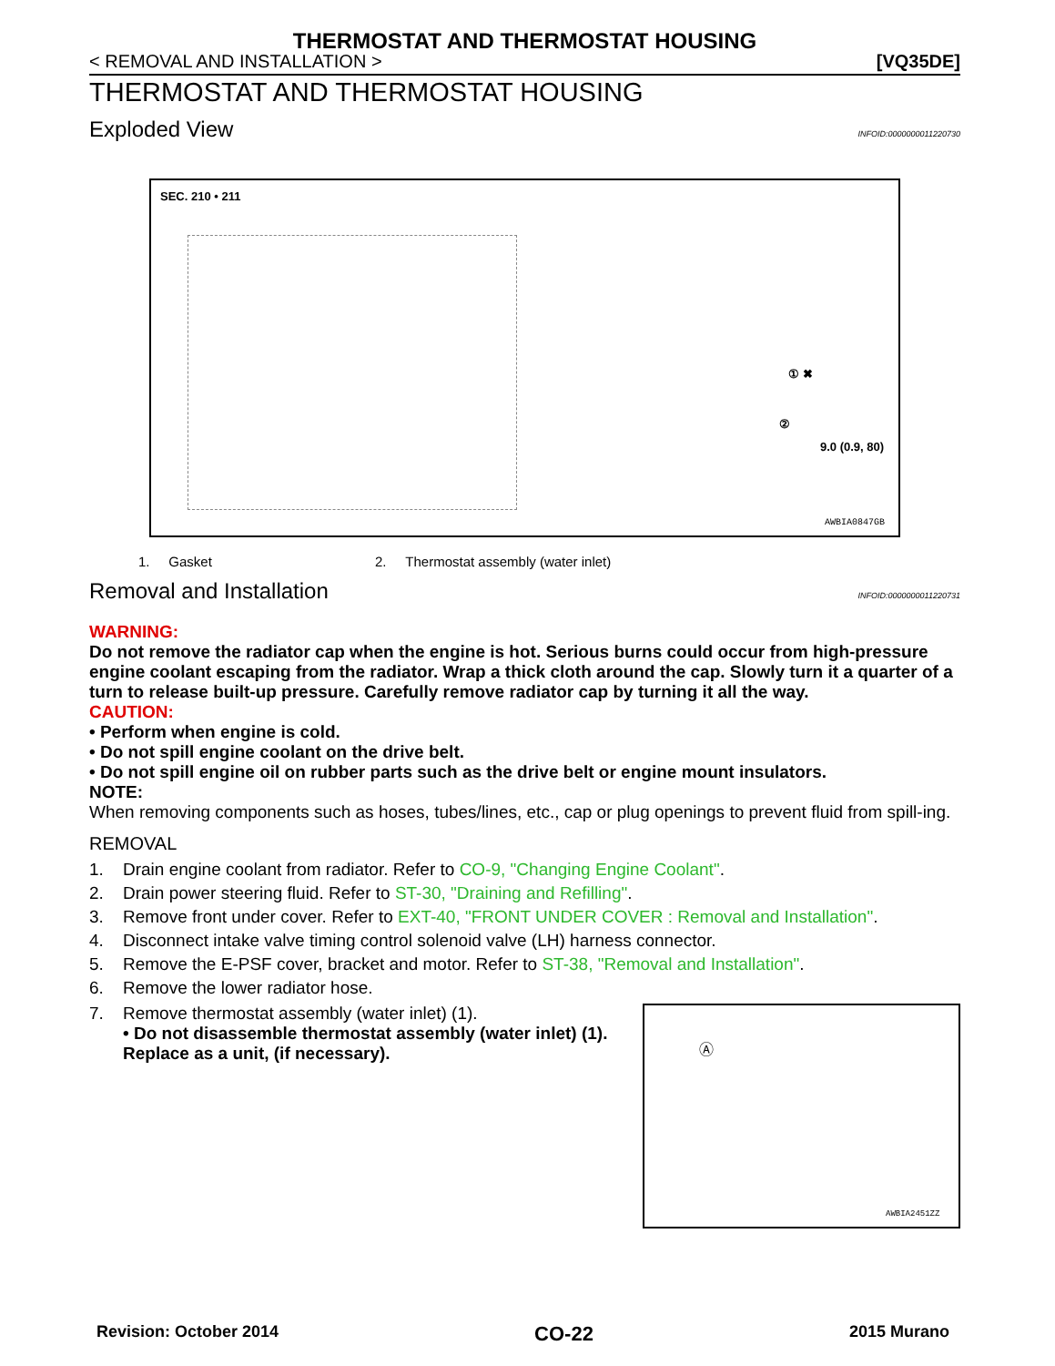THERMOSTAT AND THERMOSTAT HOUSING
< REMOVAL AND INSTALLATION > [VQ35DE]
THERMOSTAT AND THERMOSTAT HOUSING
Exploded View INFOID:0000000011220730
SEC. 210 • 211
① ✖
②
AWBIA0847GB
9.0 (0.9, 80)
1. Gasket 2. Thermostat assembly (water inlet)
Removal and Installation INFOID:0000000011220731
WARNING:
Do not remove the radiator cap when the engine is hot. Serious burns could occur from high-pressure engine coolant escaping from the radiator. Wrap a thick cloth around the cap. Slowly turn it a quarter of a turn to release built-up pressure. Carefully remove radiator cap by turning it all the way.
CAUTION:
• Perform when engine is cold.
• Do not spill engine coolant on the drive belt.
• Do not spill engine oil on rubber parts such as the drive belt or engine mount insulators.
NOTE:
When removing components such as hoses, tubes/lines, etc., cap or plug openings to prevent fluid from spill-ing.
REMOVAL
1. Drain engine coolant from radiator. Refer to CO-9, "Changing Engine Coolant".
2. Drain power steering fluid. Refer to ST-30, "Draining and Refilling".
3. Remove front under cover. Refer to EXT-40, "FRONT UNDER COVER : Removal and Installation".
4. Disconnect intake valve timing control solenoid valve (LH) harness connector.
5. Remove the E-PSF cover, bracket and motor. Refer to ST-38, "Removal and Installation".
6. Remove the lower radiator hose.
Ⓐ
AWBIA2451ZZ
7. Remove thermostat assembly (water inlet) (1).
• Do not disassemble thermostat assembly (water inlet) (1). Replace as a unit, (if necessary).
Revision: October 2014 CO-22 2015 Murano